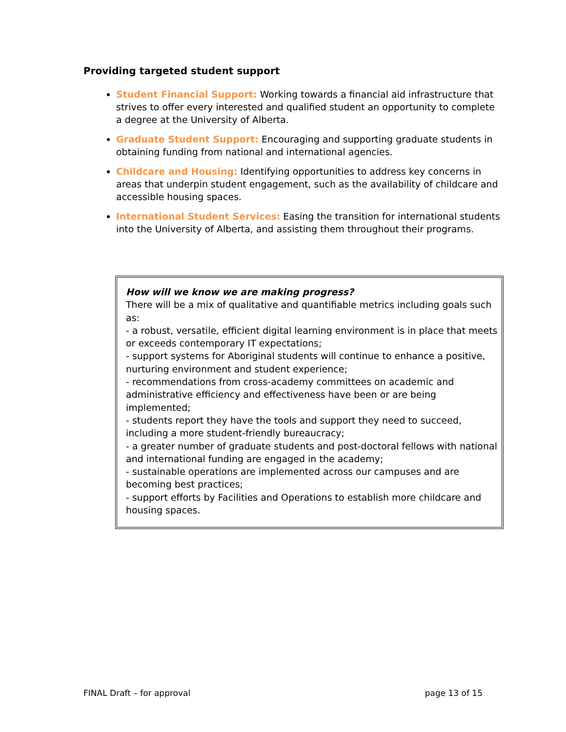Providing targeted student support
Student Financial Support: Working towards a financial aid infrastructure that strives to offer every interested and qualified student an opportunity to complete a degree at the University of Alberta.
Graduate Student Support: Encouraging and supporting graduate students in obtaining funding from national and international agencies.
Childcare and Housing: Identifying opportunities to address key concerns in areas that underpin student engagement, such as the availability of childcare and accessible housing spaces.
International Student Services: Easing the transition for international students into the University of Alberta, and assisting them throughout their programs.
How will we know we are making progress?
There will be a mix of qualitative and quantifiable metrics including goals such as:
- a robust, versatile, efficient digital learning environment is in place that meets or exceeds contemporary IT expectations;
- support systems for Aboriginal students will continue to enhance a positive, nurturing environment and student experience;
- recommendations from cross-academy committees on academic and administrative efficiency and effectiveness have been or are being implemented;
- students report they have the tools and support they need to succeed, including a more student-friendly bureaucracy;
- a greater number of graduate students and post-doctoral fellows with national and international funding are engaged in the academy;
- sustainable operations are implemented across our campuses and are becoming best practices;
- support efforts by Facilities and Operations to establish more childcare and housing spaces.
FINAL Draft – for approval page 13 of 15